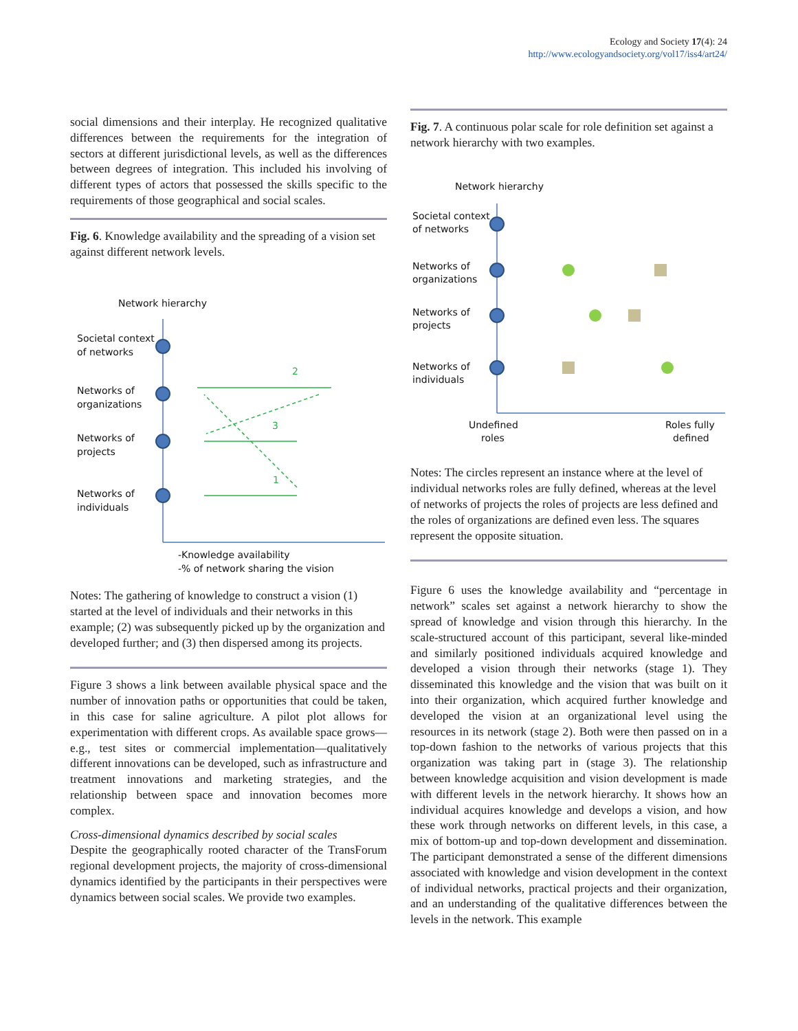Ecology and Society 17(4): 24
http://www.ecologyandsociety.org/vol17/iss4/art24/
social dimensions and their interplay. He recognized qualitative differences between the requirements for the integration of sectors at different jurisdictional levels, as well as the differences between degrees of integration. This included his involving of different types of actors that possessed the skills specific to the requirements of those geographical and social scales.
Fig. 6. Knowledge availability and the spreading of a vision set against different network levels.
Network hierarchy
Societal context
of networks
Networks of
organizations
Networks of
projects
Networks of
individuals
2
3
1
-Knowledge availability
-% of network sharing the vision
Notes: The gathering of knowledge to construct a vision (1) started at the level of individuals and their networks in this example; (2) was subsequently picked up by the organization and developed further; and (3) then dispersed among its projects.
Figure 3 shows a link between available physical space and the number of innovation paths or opportunities that could be taken, in this case for saline agriculture. A pilot plot allows for experimentation with different crops. As available space grows—e.g., test sites or commercial implementation—qualitatively different innovations can be developed, such as infrastructure and treatment innovations and marketing strategies, and the relationship between space and innovation becomes more complex.
Cross-dimensional dynamics described by social scales
Despite the geographically rooted character of the TransForum regional development projects, the majority of cross-dimensional dynamics identified by the participants in their perspectives were dynamics between social scales. We provide two examples.
Fig. 7. A continuous polar scale for role definition set against a network hierarchy with two examples.
Network hierarchy
Societal context
of networks
Networks of
organizations
Networks of
projects
Networks of
individuals
Undefined
roles
Roles fully
defined
Notes: The circles represent an instance where at the level of individual networks roles are fully defined, whereas at the level of networks of projects the roles of projects are less defined and the roles of organizations are defined even less. The squares represent the opposite situation.
Figure 6 uses the knowledge availability and “percentage in network” scales set against a network hierarchy to show the spread of knowledge and vision through this hierarchy. In the scale-structured account of this participant, several like-minded and similarly positioned individuals acquired knowledge and developed a vision through their networks (stage 1). They disseminated this knowledge and the vision that was built on it into their organization, which acquired further knowledge and developed the vision at an organizational level using the resources in its network (stage 2). Both were then passed on in a top-down fashion to the networks of various projects that this organization was taking part in (stage 3). The relationship between knowledge acquisition and vision development is made with different levels in the network hierarchy. It shows how an individual acquires knowledge and develops a vision, and how these work through networks on different levels, in this case, a mix of bottom-up and top-down development and dissemination. The participant demonstrated a sense of the different dimensions associated with knowledge and vision development in the context of individual networks, practical projects and their organization, and an understanding of the qualitative differences between the levels in the network. This example